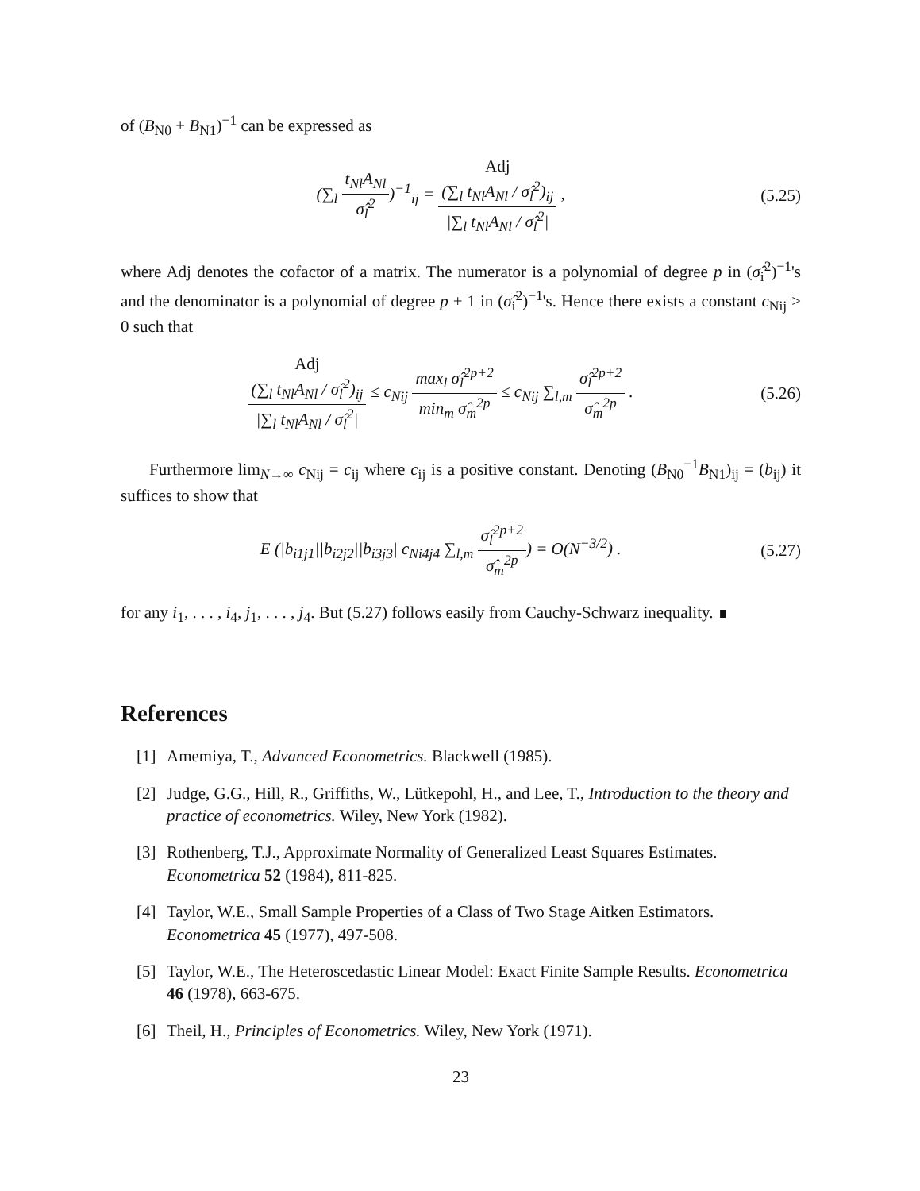of (B<sub>N0</sub> + B<sub>N1</sub>)<sup>−1</sup> can be expressed as
(∑<sub>l</sub> t<sub>Nl</sub>A<sub>Nl</sub> σ̂<sub>l</sub><sup>2</sup>)<sup>−1</sup><sub>ij</sub> = Adj
(∑<sub>l</sub> t<sub>Nl</sub>A<sub>Nl</sub> / σ̂<sub>l</sub><sup>2</sup>)<sub>ij</sub> |∑<sub>l</sub> t<sub>Nl</sub>A<sub>Nl</sub> / σ̂<sub>l</sub><sup>2</sup>| ,
(5.25)
where Adj denotes the cofactor of a matrix. The numerator is a polynomial of degree p in (σ̂<sub>i</sub><sup>2</sup>)<sup>−1</sup>'s and the denominator is a polynomial of degree p + 1 in (σ̂<sub>i</sub><sup>2</sup>)<sup>−1</sup>'s. Hence there exists a constant c<sub>Nij</sub> > 0 such that
Adj
(∑<sub>l</sub> t<sub>Nl</sub>A<sub>Nl</sub> / σ̂<sub>l</sub><sup>2</sup>)<sub>ij</sub> |∑<sub>l</sub> t<sub>Nl</sub>A<sub>Nl</sub> / σ̂<sub>l</sub><sup>2</sup>| ≤ c<sub>Nij</sub> max<sub>l</sub> σ̂<sub>l</sub><sup>2p+2</sup> min<sub>m</sub> σ̂<sub>m</sub><sup>2p</sup> ≤ c<sub>Nij</sub> ∑<sub>l,m</sub> σ̂<sub>l</sub><sup>2p+2</sup> σ̂<sub>m</sub><sup>2p</sup> .
(5.26)
Furthermore lim<sub>N→∞</sub> c<sub>Nij</sub> = c<sub>ij</sub> where c<sub>ij</sub> is a positive constant. Denoting (B<sub>N0</sub><sup>−1</sup>B<sub>N1</sub>)<sub>ij</sub> = (b<sub>ij</sub>) it suffices to show that
E (|b<sub>i1j1</sub>||b<sub>i2j2</sub>||b<sub>i3j3</sub>| c<sub>Ni4j4</sub> ∑<sub>l,m</sub> σ̂<sub>l</sub><sup>2p+2</sup> σ̂<sub>m</sub><sup>2p</sup>) = O(N<sup>−3/2</sup>) .
(5.27)
for any i<sub>1</sub>, . . . , i<sub>4</sub>, j<sub>1</sub>, . . . , j<sub>4</sub>. But (5.27) follows easily from Cauchy-Schwarz inequality. ∎
References
[1] Amemiya, T., Advanced Econometrics. Blackwell (1985).
[2] Judge, G.G., Hill, R., Griffiths, W., Lütkepohl, H., and Lee, T., Introduction to the theory and practice of econometrics. Wiley, New York (1982).
[3] Rothenberg, T.J., Approximate Normality of Generalized Least Squares Estimates. Econometrica 52 (1984), 811-825.
[4] Taylor, W.E., Small Sample Properties of a Class of Two Stage Aitken Estimators. Econometrica 45 (1977), 497-508.
[5] Taylor, W.E., The Heteroscedastic Linear Model: Exact Finite Sample Results. Econometrica 46 (1978), 663-675.
[6] Theil, H., Principles of Econometrics. Wiley, New York (1971).
23